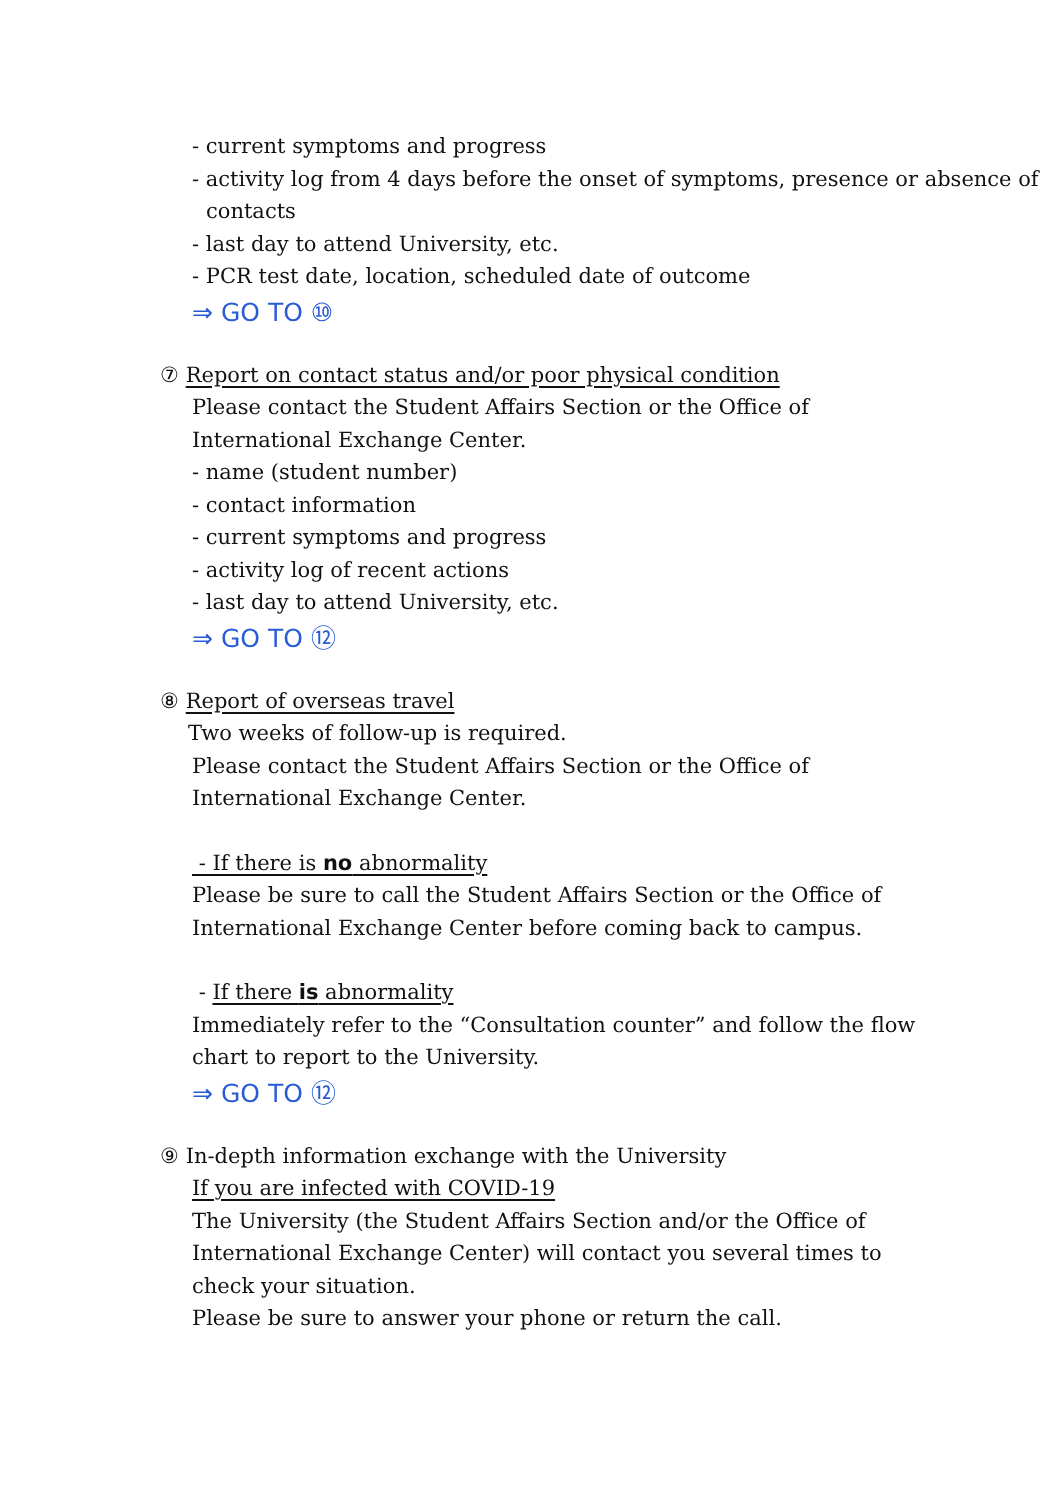- current symptoms and progress
- activity log from 4 days before the onset of symptoms, presence or absence of contacts
- last day to attend University, etc.
- PCR test date, location, scheduled date of outcome
⇒ GO TO ⑩
⑦ Report on contact status and/or poor physical condition
Please contact the Student Affairs Section or the Office of
International Exchange Center.
- name (student number)
- contact information
- current symptoms and progress
- activity log of recent actions
- last day to attend University, etc.
⇒ GO TO ⑫
⑧ Report of overseas travel
Two weeks of follow-up is required.
Please contact the Student Affairs Section or the Office of
International Exchange Center.
- If there is no abnormality
Please be sure to call the Student Affairs Section or the Office of
International Exchange Center before coming back to campus.
- If there is abnormality
Immediately refer to the “Consultation counter” and follow the flow
chart to report to the University.
⇒ GO TO ⑫
⑨ In-depth information exchange with the University
If you are infected with COVID-19
The University (the Student Affairs Section and/or the Office of
International Exchange Center) will contact you several times to
check your situation.
Please be sure to answer your phone or return the call.